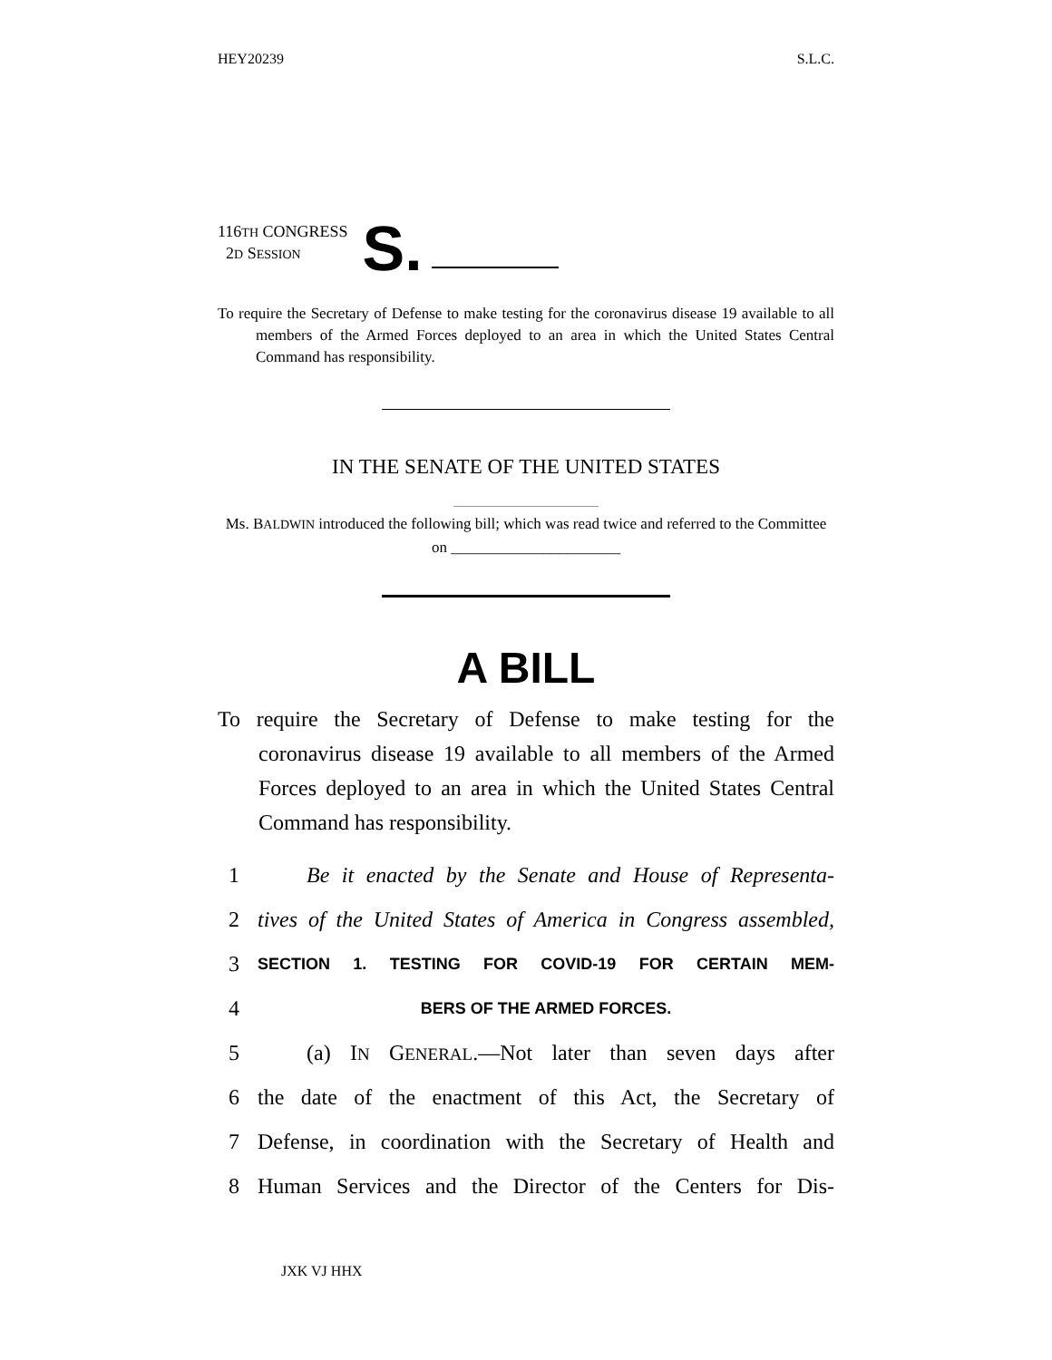HEY20239 S.L.C.
116TH CONGRESS
2D SESSION
S.
To require the Secretary of Defense to make testing for the coronavirus disease 19 available to all members of the Armed Forces deployed to an area in which the United States Central Command has responsibility.
IN THE SENATE OF THE UNITED STATES
Ms. BALDWIN introduced the following bill; which was read twice and referred to the Committee on ______________________
A BILL
To require the Secretary of Defense to make testing for the coronavirus disease 19 available to all members of the Armed Forces deployed to an area in which the United States Central Command has responsibility.
1 Be it enacted by the Senate and House of Representa-
2 tives of the United States of America in Congress assembled,
3 SECTION 1. TESTING FOR COVID-19 FOR CERTAIN MEM-
4 BERS OF THE ARMED FORCES.
5 (a) IN GENERAL.—Not later than seven days after
6 the date of the enactment of this Act, the Secretary of
7 Defense, in coordination with the Secretary of Health and
8 Human Services and the Director of the Centers for Dis-
JXK VJ HHX